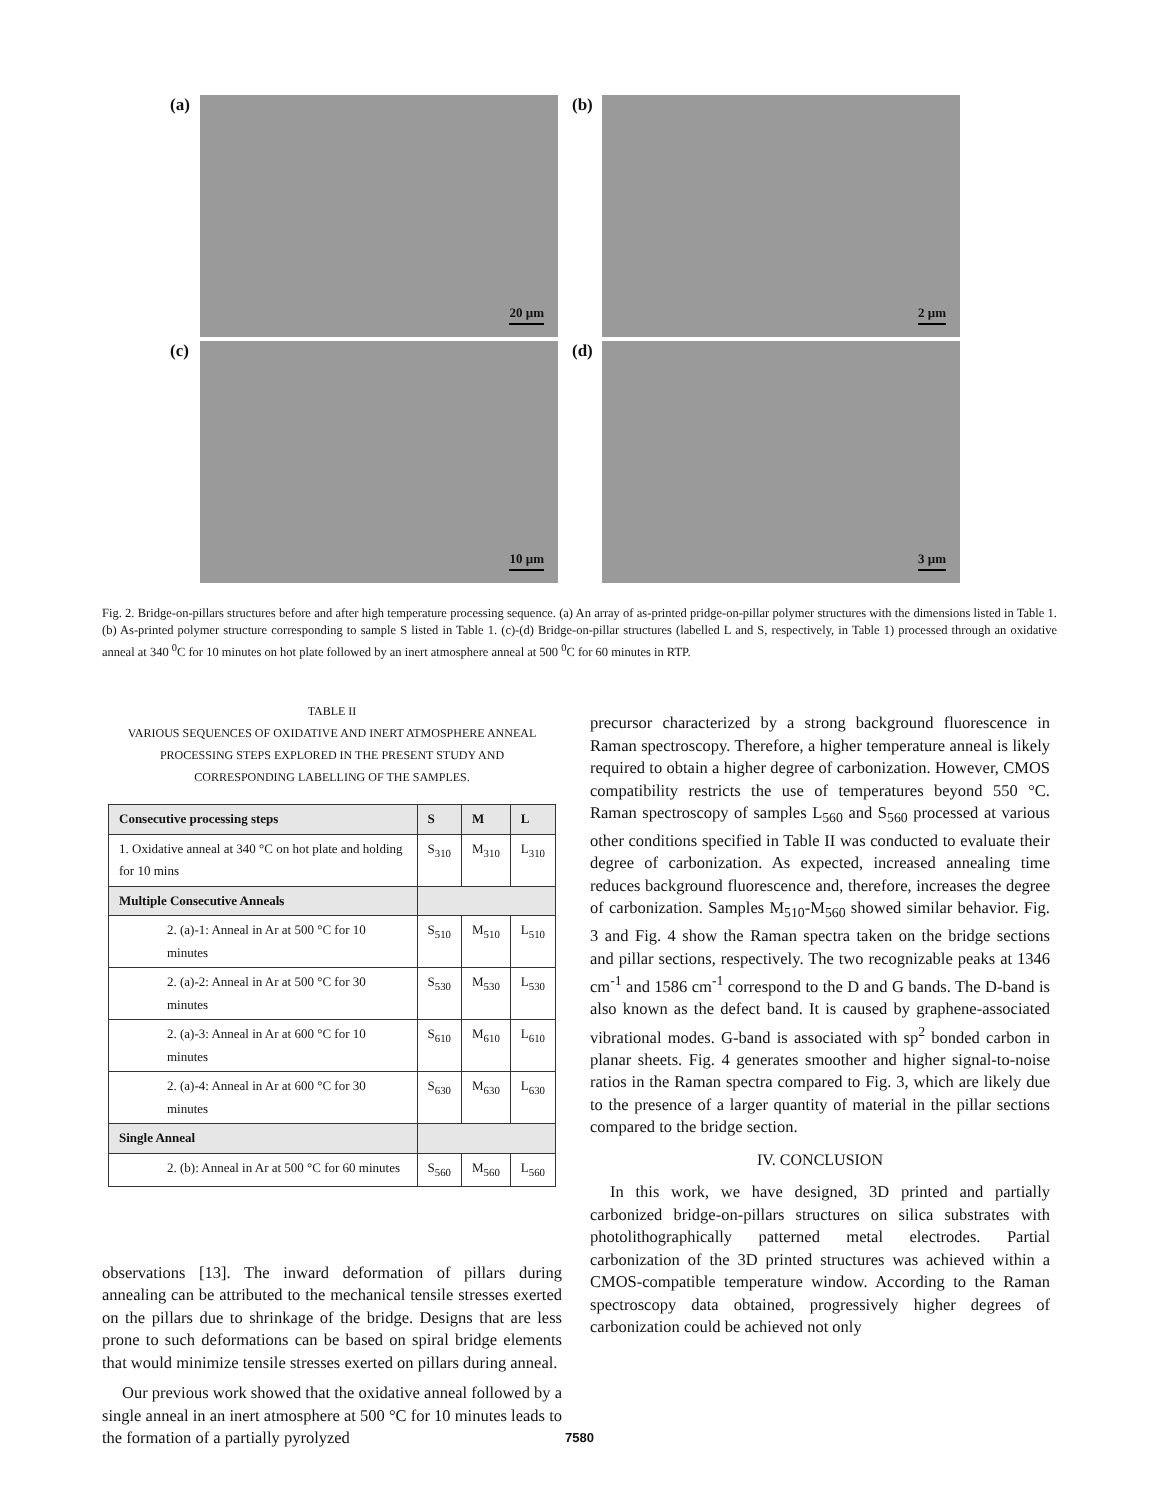(a)
20 µm
(b)
2 µm
(c)
10 µm
(d)
3 µm
Fig. 2. Bridge-on-pillars structures before and after high temperature processing sequence. (a) An array of as-printed pridge-on-pillar polymer structures with the dimensions listed in Table 1. (b) As-printed polymer structure corresponding to sample S listed in Table 1. (c)-(d) Bridge-on-pillar structures (labelled L and S, respectively, in Table 1) processed through an oxidative anneal at 340 <sup>0</sup>C for 10 minutes on hot plate followed by an inert atmosphere anneal at 500 <sup>0</sup>C for 60 minutes in RTP.
TABLE II
VARIOUS SEQUENCES OF OXIDATIVE AND INERT ATMOSPHERE ANNEAL
PROCESSING STEPS EXPLORED IN THE PRESENT STUDY AND
CORRESPONDING LABELLING OF THE SAMPLES.
| Consecutive processing steps | S | M | L |
| --- | --- | --- | --- |
| 1. Oxidative anneal at 340 °C on hot plate and holding for 10 mins | S<sub>310</sub> | M<sub>310</sub> | L<sub>310</sub> |
| Multiple Consecutive Anneals | | | |
| 2. (a)-1: Anneal in Ar at 500 °C for 10 minutes | S<sub>510</sub> | M<sub>510</sub> | L<sub>510</sub> |
| 2. (a)-2: Anneal in Ar at 500 °C for 30 minutes | S<sub>530</sub> | M<sub>530</sub> | L<sub>530</sub> |
| 2. (a)-3: Anneal in Ar at 600 °C for 10 minutes | S<sub>610</sub> | M<sub>610</sub> | L<sub>610</sub> |
| 2. (a)-4: Anneal in Ar at 600 °C for 30 minutes | S<sub>630</sub> | M<sub>630</sub> | L<sub>630</sub> |
| Single Anneal | | | |
| 2. (b): Anneal in Ar at 500 °C for 60 minutes | S<sub>560</sub> | M<sub>560</sub> | L<sub>560</sub> |
observations [13]. The inward deformation of pillars during annealing can be attributed to the mechanical tensile stresses exerted on the pillars due to shrinkage of the bridge. Designs that are less prone to such deformations can be based on spiral bridge elements that would minimize tensile stresses exerted on pillars during anneal.
Our previous work showed that the oxidative anneal followed by a single anneal in an inert atmosphere at 500 °C for 10 minutes leads to the formation of a partially pyrolyzed
precursor characterized by a strong background fluorescence in Raman spectroscopy. Therefore, a higher temperature anneal is likely required to obtain a higher degree of carbonization. However, CMOS compatibility restricts the use of temperatures beyond 550 °C. Raman spectroscopy of samples L<sub>560</sub> and S<sub>560</sub> processed at various other conditions specified in Table II was conducted to evaluate their degree of carbonization. As expected, increased annealing time reduces background fluorescence and, therefore, increases the degree of carbonization. Samples M<sub>510</sub>-M<sub>560</sub> showed similar behavior. Fig. 3 and Fig. 4 show the Raman spectra taken on the bridge sections and pillar sections, respectively. The two recognizable peaks at 1346 cm<sup>-1</sup> and 1586 cm<sup>-1</sup> correspond to the D and G bands. The D-band is also known as the defect band. It is caused by graphene-associated vibrational modes. G-band is associated with sp<sup>2</sup> bonded carbon in planar sheets. Fig. 4 generates smoother and higher signal-to-noise ratios in the Raman spectra compared to Fig. 3, which are likely due to the presence of a larger quantity of material in the pillar sections compared to the bridge section.
IV. CONCLUSION
In this work, we have designed, 3D printed and partially carbonized bridge-on-pillars structures on silica substrates with photolithographically patterned metal electrodes. Partial carbonization of the 3D printed structures was achieved within a CMOS-compatible temperature window. According to the Raman spectroscopy data obtained, progressively higher degrees of carbonization could be achieved not only
7580